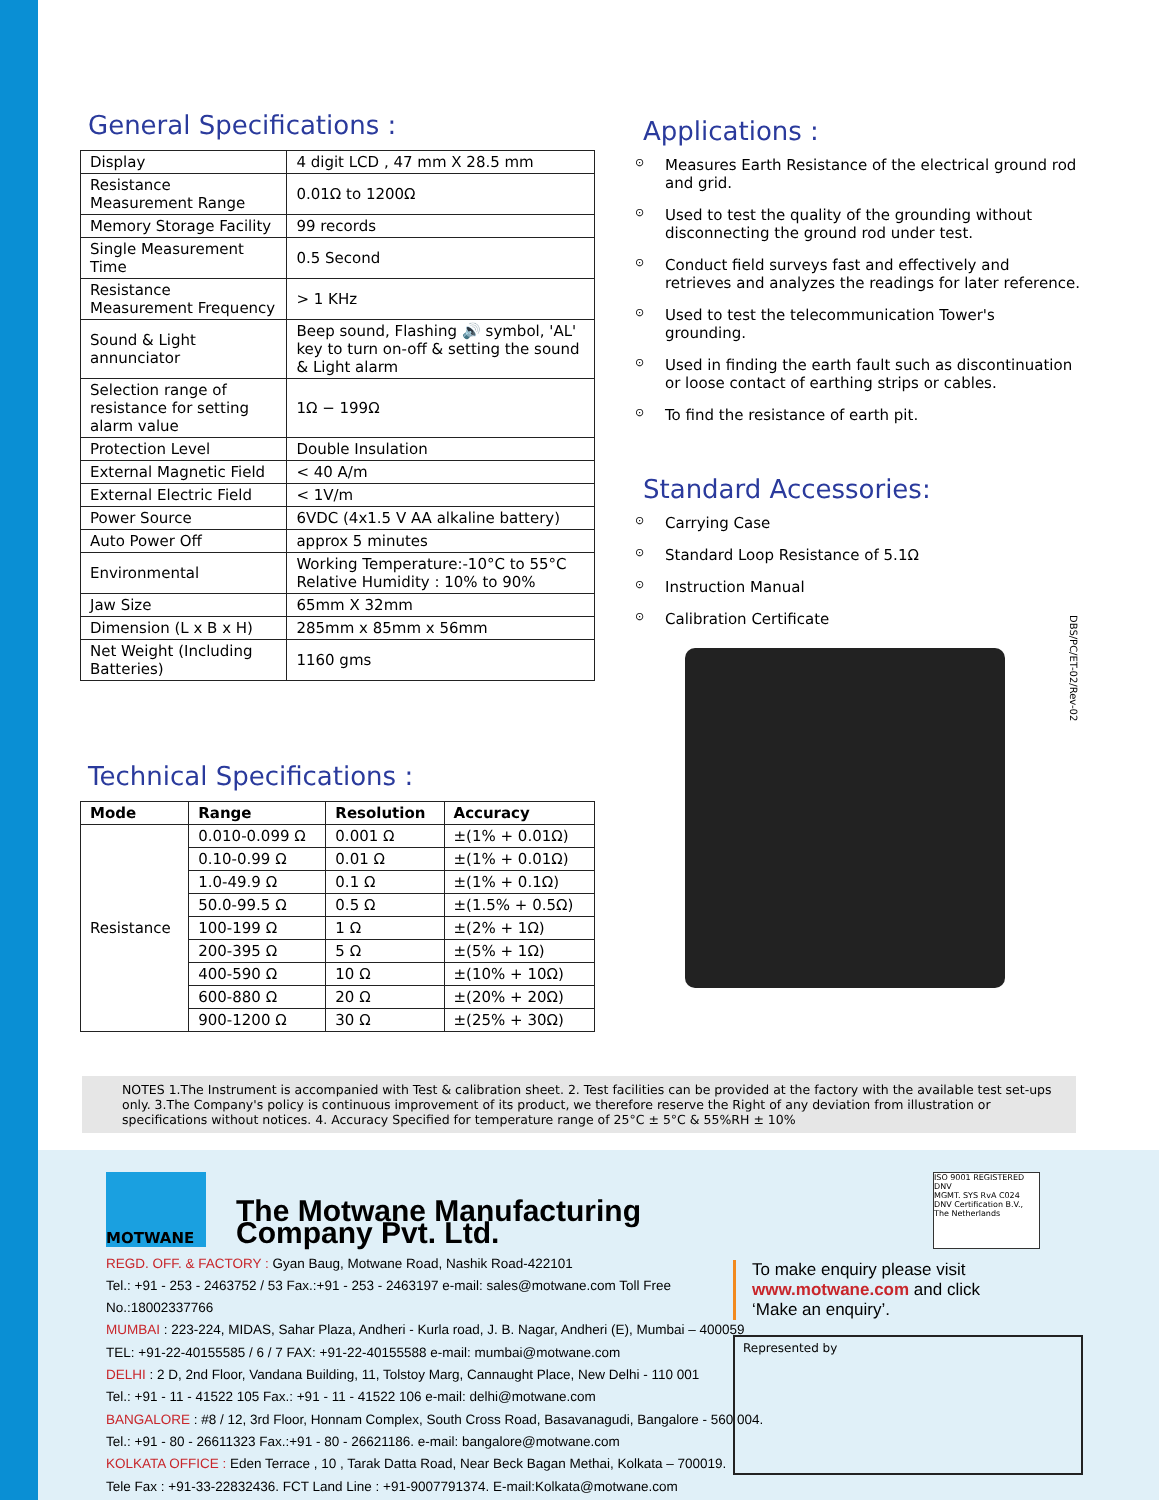General Specifications :
| Display | 4 digit LCD , 47 mm X 28.5 mm |
| Resistance Measurement Range | 0.01Ω to 1200Ω |
| Memory Storage Facility | 99 records |
| Single Measurement Time | 0.5 Second |
| Resistance Measurement Frequency | > 1 KHz |
| Sound & Light annunciator | Beep sound, Flashing 🔊 symbol, 'AL' key to turn on-off & setting the sound & Light alarm |
| Selection range of resistance for setting alarm value | 1Ω − 199Ω |
| Protection Level | Double Insulation |
| External Magnetic Field | < 40 A/m |
| External Electric Field | < 1V/m |
| Power Source | 6VDC (4x1.5 V AA alkaline battery) |
| Auto Power Off | approx 5 minutes |
| Environmental | Working Temperature:-10°C to 55°C Relative Humidity : 10% to 90% |
| Jaw Size | 65mm X 32mm |
| Dimension (L x B x H) | 285mm x 85mm x 56mm |
| Net Weight (Including Batteries) | 1160 gms |
Technical Specifications :
| Mode | Range | Resolution | Accuracy |
| --- | --- | --- | --- |
| Resistance | 0.010-0.099 Ω | 0.001 Ω | ±(1% + 0.01Ω) |
| | 0.10-0.99 Ω | 0.01 Ω | ±(1% + 0.01Ω) |
| | 1.0-49.9 Ω | 0.1 Ω | ±(1% + 0.1Ω) |
| | 50.0-99.5 Ω | 0.5 Ω | ±(1.5% + 0.5Ω) |
| | 100-199 Ω | 1 Ω | ±(2% + 1Ω) |
| | 200-395 Ω | 5 Ω | ±(5% + 1Ω) |
| | 400-590 Ω | 10 Ω | ±(10% + 10Ω) |
| | 600-880 Ω | 20 Ω | ±(20% + 20Ω) |
| | 900-1200 Ω | 30 Ω | ±(25% + 30Ω) |
Applications :
⊙ Measures Earth Resistance of the electrical ground rod and grid.
⊙ Used to test the quality of the grounding without disconnecting the ground rod under test.
⊙ Conduct field surveys fast and effectively and retrieves and analyzes the readings for later reference.
⊙ Used to test the telecommunication Tower's grounding.
⊙ Used in finding the earth fault such as discontinuation or loose contact of earthing strips or cables.
⊙ To find the resistance of earth pit.
Standard Accessories:
⊙ Carrying Case
⊙ Standard Loop Resistance of 5.1Ω
⊙ Instruction Manual
⊙ Calibration Certificate
DBS/PC/ET-02/Rev-02
NOTES 1.The Instrument is accompanied with Test & calibration sheet. 2. Test facilities can be provided at the factory with the available test set-ups only. 3.The Company's policy is continuous improvement of its product, we therefore reserve the Right of any deviation from illustration or specifications without notices. 4. Accuracy Specified for temperature range of 25°C ± 5°C & 55%RH ± 10%
MOTWANE
ISO 9001 REGISTERED
DNV
MGMT. SYS RvA C024
DNV Certification B.V., The Netherlands
The Motwane Manufacturing Company Pvt. Ltd.
REGD. OFF. & FACTORY : Gyan Baug, Motwane Road, Nashik Road-422101
Tel.: +91 - 253 - 2463752 / 53 Fax.:+91 - 253 - 2463197 e-mail: sales@motwane.com Toll Free No.:18002337766
MUMBAI : 223-224, MIDAS, Sahar Plaza, Andheri - Kurla road, J. B. Nagar, Andheri (E), Mumbai – 400059
TEL: +91-22-40155585 / 6 / 7 FAX: +91-22-40155588 e-mail: mumbai@motwane.com
DELHI : 2 D, 2nd Floor, Vandana Building, 11, Tolstoy Marg, Cannaught Place, New Delhi - 110 001
Tel.: +91 - 11 - 41522 105 Fax.: +91 - 11 - 41522 106 e-mail: delhi@motwane.com
BANGALORE : #8 / 12, 3rd Floor, Honnam Complex, South Cross Road, Basavanagudi, Bangalore - 560 004.
Tel.: +91 - 80 - 26611323 Fax.:+91 - 80 - 26621186. e-mail: bangalore@motwane.com
KOLKATA OFFICE : Eden Terrace , 10 , Tarak Datta Road, Near Beck Bagan Methai, Kolkata – 700019.
Tele Fax : +91-33-22832436. FCT Land Line : +91-9007791374. E-mail:Kolkata@motwane.com
To make enquiry please visit
www.motwane.com and click
‘Make an enquiry’.
Represented by